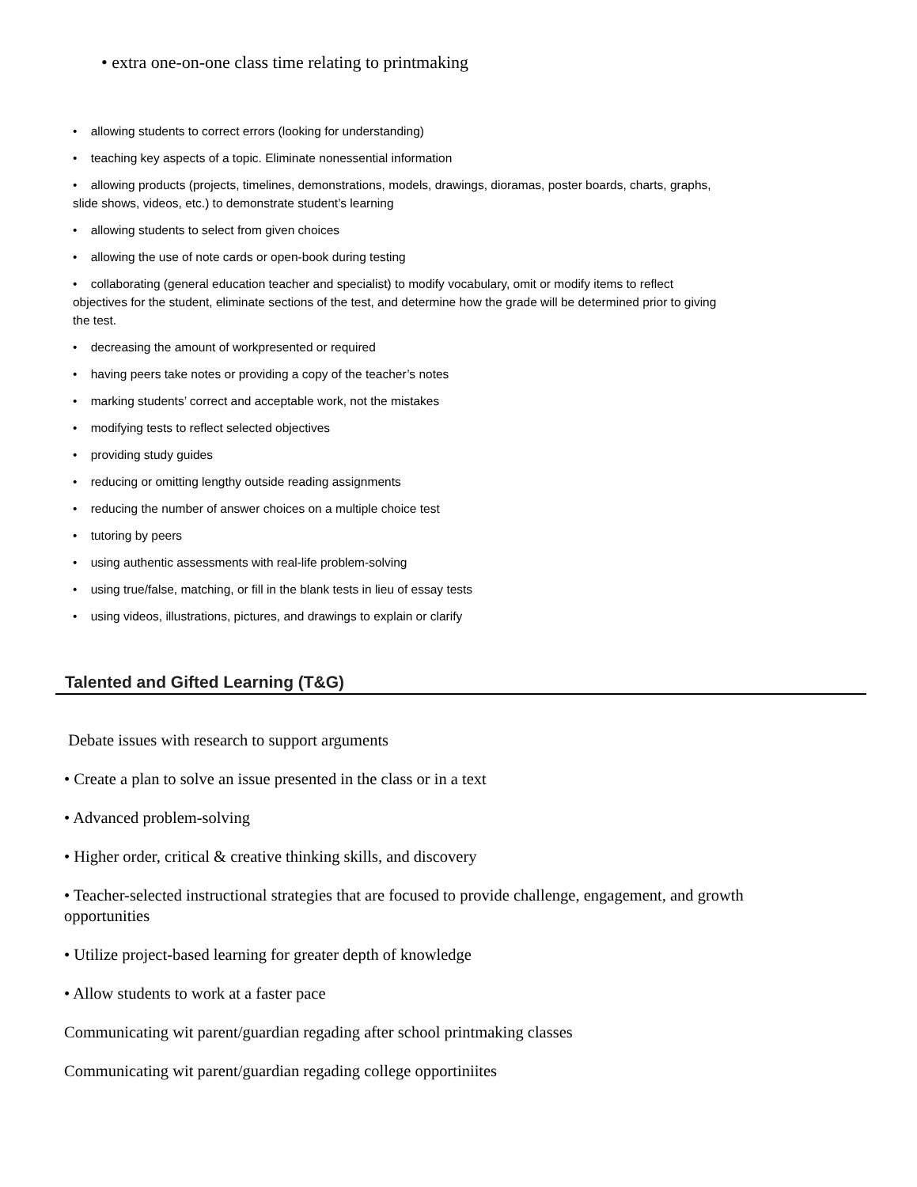• extra one-on-one class time relating to printmaking
• allowing students to correct errors (looking for understanding)
• teaching key aspects of a topic. Eliminate nonessential information
• allowing products (projects, timelines, demonstrations, models, drawings, dioramas, poster boards, charts, graphs, slide shows, videos, etc.) to demonstrate student’s learning
• allowing students to select from given choices
• allowing the use of note cards or open-book during testing
• collaborating (general education teacher and specialist) to modify vocabulary, omit or modify items to reflect objectives for the student, eliminate sections of the test, and determine how the grade will be determined prior to giving the test.
• decreasing the amount of workpresented or required
• having peers take notes or providing a copy of the teacher’s notes
• marking students’ correct and acceptable work, not the mistakes
• modifying tests to reflect selected objectives
• providing study guides
• reducing or omitting lengthy outside reading assignments
• reducing the number of answer choices on a multiple choice test
• tutoring by peers
• using authentic assessments with real-life problem-solving
• using true/false, matching, or fill in the blank tests in lieu of essay tests
• using videos, illustrations, pictures, and drawings to explain or clarify
Talented and Gifted Learning (T&G)
Debate issues with research to support arguments
• Create a plan to solve an issue presented in the class or in a text
• Advanced problem-solving
• Higher order, critical & creative thinking skills, and discovery
• Teacher-selected instructional strategies that are focused to provide challenge, engagement, and growth opportunities
• Utilize project-based learning for greater depth of knowledge
• Allow students to work at a faster pace
Communicating wit parent/guardian regading after school printmaking classes
Communicating wit parent/guardian regading college opportiniites